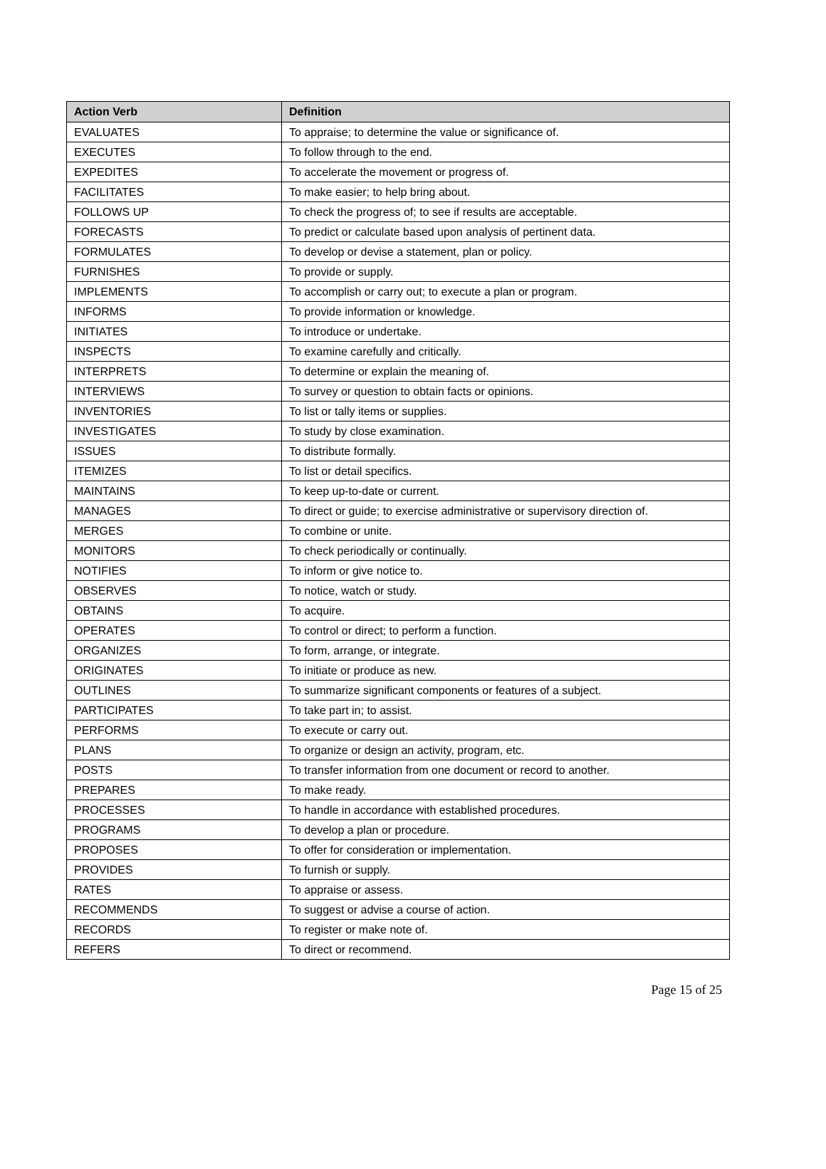| Action Verb | Definition |
| --- | --- |
| EVALUATES | To appraise; to determine the value or significance of. |
| EXECUTES | To follow through to the end. |
| EXPEDITES | To accelerate the movement or progress of. |
| FACILITATES | To make easier; to help bring about. |
| FOLLOWS UP | To check the progress of; to see if results are acceptable. |
| FORECASTS | To predict or calculate based upon analysis of pertinent data. |
| FORMULATES | To develop or devise a statement, plan or policy. |
| FURNISHES | To provide or supply. |
| IMPLEMENTS | To accomplish or carry out; to execute a plan or program. |
| INFORMS | To provide information or knowledge. |
| INITIATES | To introduce or undertake. |
| INSPECTS | To examine carefully and critically. |
| INTERPRETS | To determine or explain the meaning of. |
| INTERVIEWS | To survey or question to obtain facts or opinions. |
| INVENTORIES | To list or tally items or supplies. |
| INVESTIGATES | To study by close examination. |
| ISSUES | To distribute formally. |
| ITEMIZES | To list or detail specifics. |
| MAINTAINS | To keep up-to-date or current. |
| MANAGES | To direct or guide; to exercise administrative or supervisory direction of. |
| MERGES | To combine or unite. |
| MONITORS | To check periodically or continually. |
| NOTIFIES | To inform or give notice to. |
| OBSERVES | To notice, watch or study. |
| OBTAINS | To acquire. |
| OPERATES | To control or direct; to perform a function. |
| ORGANIZES | To form, arrange, or integrate. |
| ORIGINATES | To initiate or produce as new. |
| OUTLINES | To summarize significant components or features of a subject. |
| PARTICIPATES | To take part in; to assist. |
| PERFORMS | To execute or carry out. |
| PLANS | To organize or design an activity, program, etc. |
| POSTS | To transfer information from one document or record to another. |
| PREPARES | To make ready. |
| PROCESSES | To handle in accordance with established procedures. |
| PROGRAMS | To develop a plan or procedure. |
| PROPOSES | To offer for consideration or implementation. |
| PROVIDES | To furnish or supply. |
| RATES | To appraise or assess. |
| RECOMMENDS | To suggest or advise a course of action. |
| RECORDS | To register or make note of. |
| REFERS | To direct or recommend. |
Page 15 of 25